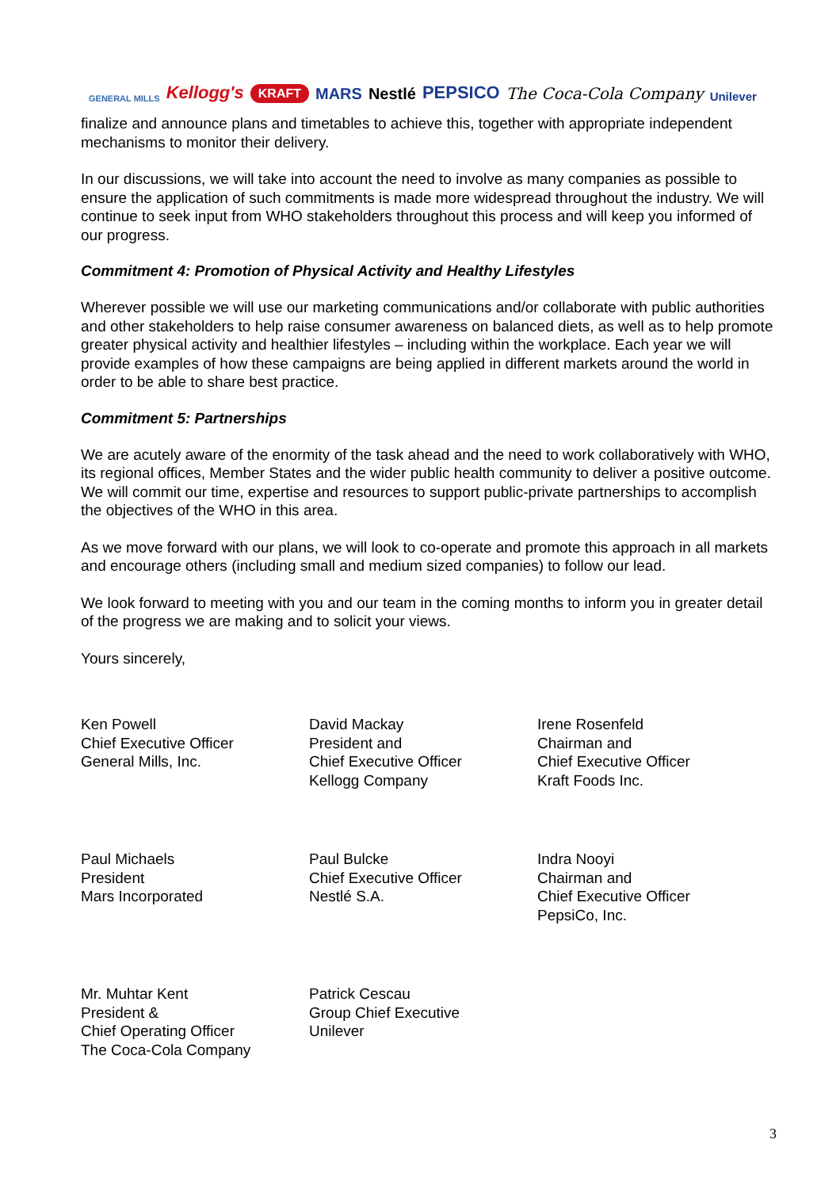GENERAL MILLS Kellogg's KRAFT MARS Nestlé PEPSICO The Coca-Cola Company Unilever
finalize and announce plans and timetables to achieve this, together with appropriate independent mechanisms to monitor their delivery.
In our discussions, we will take into account the need to involve as many companies as possible to ensure the application of such commitments is made more widespread throughout the industry. We will continue to seek input from WHO stakeholders throughout this process and will keep you informed of our progress.
Commitment 4: Promotion of Physical Activity and Healthy Lifestyles
Wherever possible we will use our marketing communications and/or collaborate with public authorities and other stakeholders to help raise consumer awareness on balanced diets, as well as to help promote greater physical activity and healthier lifestyles – including within the workplace. Each year we will provide examples of how these campaigns are being applied in different markets around the world in order to be able to share best practice.
Commitment 5: Partnerships
We are acutely aware of the enormity of the task ahead and the need to work collaboratively with WHO, its regional offices, Member States and the wider public health community to deliver a positive outcome. We will commit our time, expertise and resources to support public-private partnerships to accomplish the objectives of the WHO in this area.
As we move forward with our plans, we will look to co-operate and promote this approach in all markets and encourage others (including small and medium sized companies) to follow our lead.
We look forward to meeting with you and our team in the coming months to inform you in greater detail of the progress we are making and to solicit your views.
Yours sincerely,
Ken Powell
Chief Executive Officer
General Mills, Inc.
David Mackay
President and
Chief Executive Officer
Kellogg Company
Irene Rosenfeld
Chairman and
Chief Executive Officer
Kraft Foods Inc.
Paul Michaels
President
Mars Incorporated
Paul Bulcke
Chief Executive Officer
Nestlé S.A.
Indra Nooyi
Chairman and
Chief Executive Officer
PepsiCo, Inc.
Mr. Muhtar Kent
President &
Chief Operating Officer
The Coca-Cola Company
Patrick Cescau
Group Chief Executive
Unilever
3